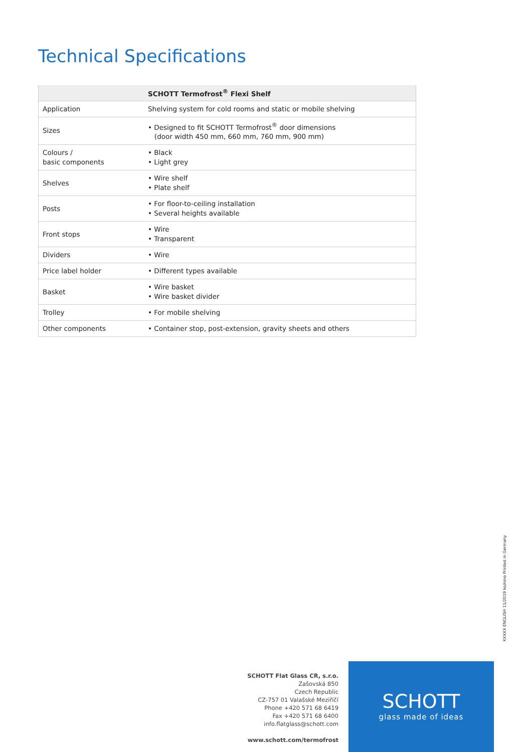Technical Specifications
| | SCHOTT Termofrost<sup>®</sup> Flexi Shelf |
| --- | --- |
| Application | Shelving system for cold rooms and static or mobile shelving |
| Sizes | • Designed to fit SCHOTT Termofrost<sup>®</sup> door dimensions (door width 450 mm, 660 mm, 760 mm, 900 mm) |
| Colours / basic components | • Black • Light grey |
| Shelves | • Wire shelf • Plate shelf |
| Posts | • For floor-to-ceiling installation • Several heights available |
| Front stops | • Wire • Transparent |
| Dividers | • Wire |
| Price label holder | • Different types available |
| Basket | • Wire basket • Wire basket divider |
| Trolley | • For mobile shelving |
| Other components | • Container stop, post-extension, gravity sheets and others |
XXXXX ENGLISH 11/2019 ko/nino Printed in Germany
SCHOTT Flat Glass CR, s.r.o.
Zašovská 850
Czech Republic
CZ-757 01 Valašské Meziříčí
Phone +420 571 68 6419
Fax +420 571 68 6400
info.flatglass@schott.com
www.schott.com/termofrost
SCHOTT
glass made of ideas